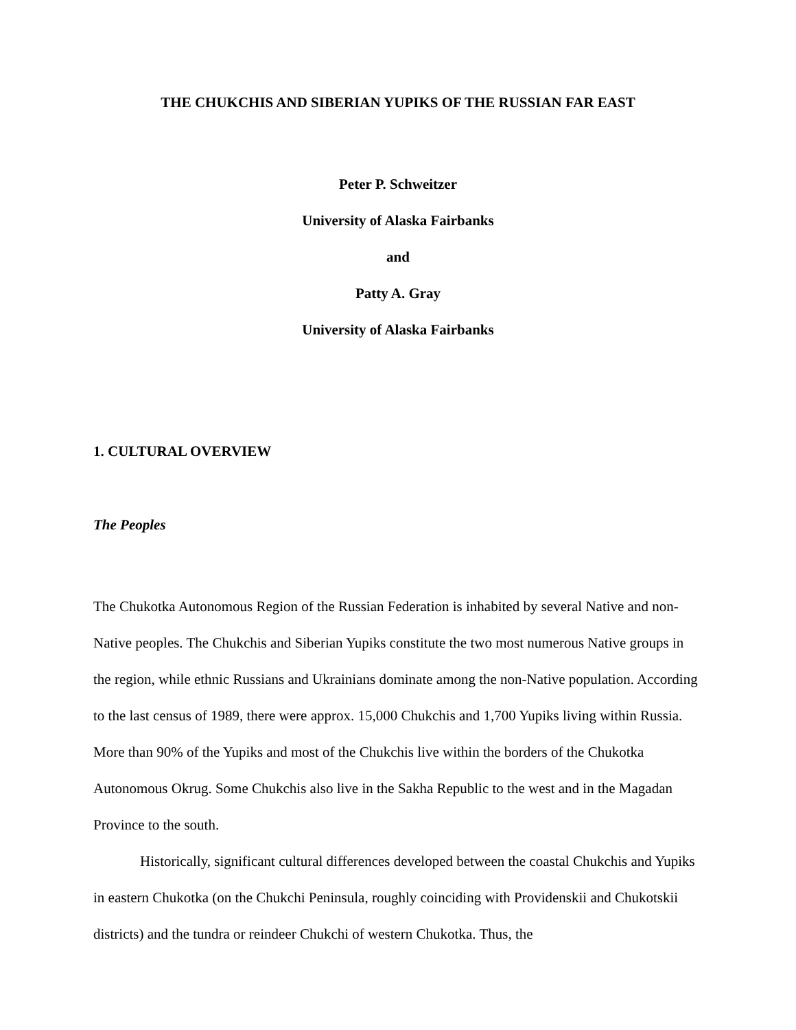THE CHUKCHIS AND SIBERIAN YUPIKS OF THE RUSSIAN FAR EAST
Peter P. Schweitzer
University of Alaska Fairbanks
and
Patty A. Gray
University of Alaska Fairbanks
1. CULTURAL OVERVIEW
The Peoples
The Chukotka Autonomous Region of the Russian Federation is inhabited by several Native and non-Native peoples. The Chukchis and Siberian Yupiks constitute the two most numerous Native groups in the region, while ethnic Russians and Ukrainians dominate among the non-Native population. According to the last census of 1989, there were approx. 15,000 Chukchis and 1,700 Yupiks living within Russia. More than 90% of the Yupiks and most of the Chukchis live within the borders of the Chukotka Autonomous Okrug. Some Chukchis also live in the Sakha Republic to the west and in the Magadan Province to the south.
Historically, significant cultural differences developed between the coastal Chukchis and Yupiks in eastern Chukotka (on the Chukchi Peninsula, roughly coinciding with Providenskii and Chukotskii districts) and the tundra or reindeer Chukchi of western Chukotka. Thus, the